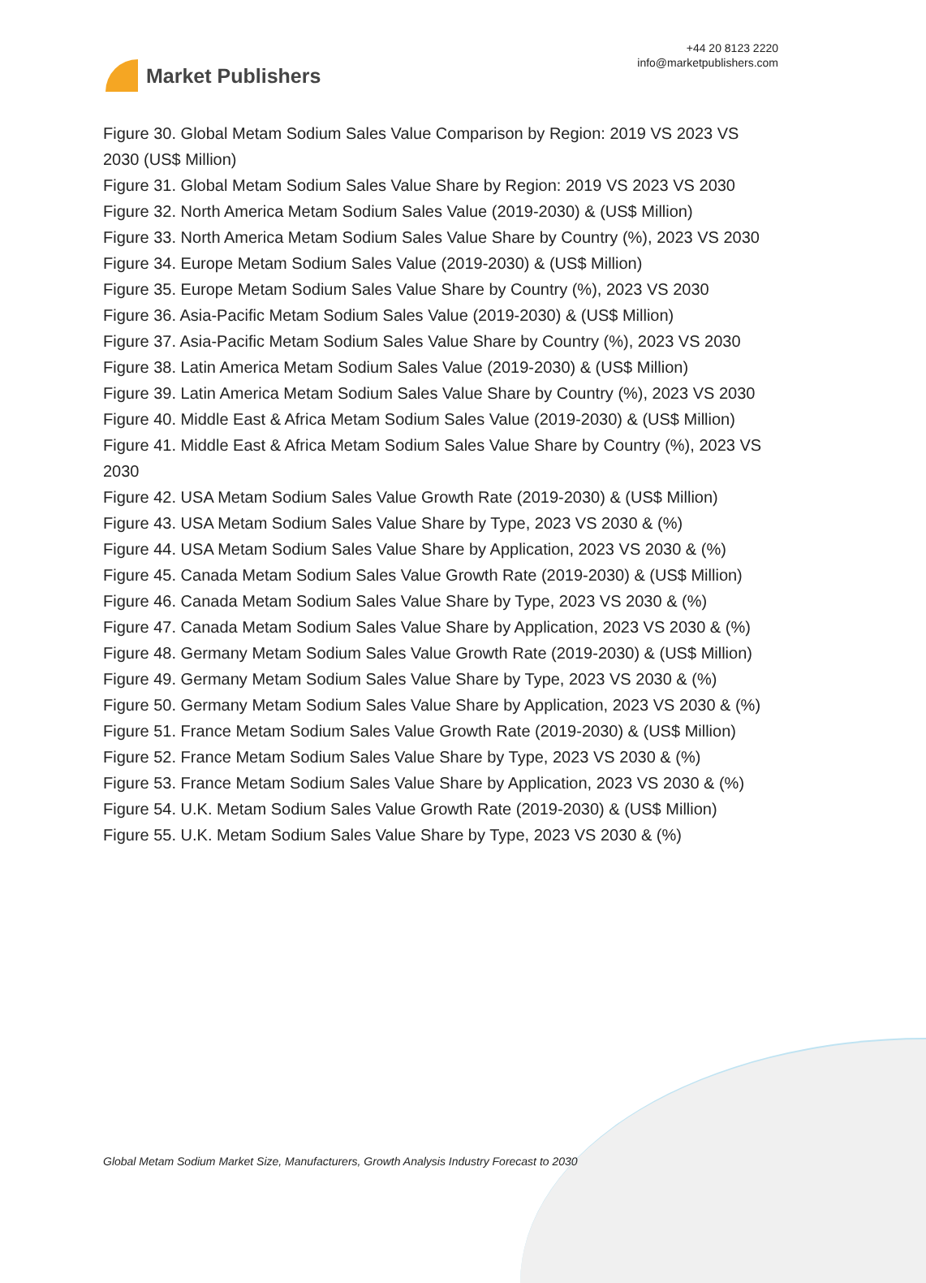Market Publishers
+44 20 8123 2220
info@marketpublishers.com
Figure 30. Global Metam Sodium Sales Value Comparison by Region: 2019 VS 2023 VS 2030 (US$ Million)
Figure 31. Global Metam Sodium Sales Value Share by Region: 2019 VS 2023 VS 2030
Figure 32. North America Metam Sodium Sales Value (2019-2030) & (US$ Million)
Figure 33. North America Metam Sodium Sales Value Share by Country (%), 2023 VS 2030
Figure 34. Europe Metam Sodium Sales Value (2019-2030) & (US$ Million)
Figure 35. Europe Metam Sodium Sales Value Share by Country (%), 2023 VS 2030
Figure 36. Asia-Pacific Metam Sodium Sales Value (2019-2030) & (US$ Million)
Figure 37. Asia-Pacific Metam Sodium Sales Value Share by Country (%), 2023 VS 2030
Figure 38. Latin America Metam Sodium Sales Value (2019-2030) & (US$ Million)
Figure 39. Latin America Metam Sodium Sales Value Share by Country (%), 2023 VS 2030
Figure 40. Middle East & Africa Metam Sodium Sales Value (2019-2030) & (US$ Million)
Figure 41. Middle East & Africa Metam Sodium Sales Value Share by Country (%), 2023 VS 2030
Figure 42. USA Metam Sodium Sales Value Growth Rate (2019-2030) & (US$ Million)
Figure 43. USA Metam Sodium Sales Value Share by Type, 2023 VS 2030 & (%)
Figure 44. USA Metam Sodium Sales Value Share by Application, 2023 VS 2030 & (%)
Figure 45. Canada Metam Sodium Sales Value Growth Rate (2019-2030) & (US$ Million)
Figure 46. Canada Metam Sodium Sales Value Share by Type, 2023 VS 2030 & (%)
Figure 47. Canada Metam Sodium Sales Value Share by Application, 2023 VS 2030 & (%)
Figure 48. Germany Metam Sodium Sales Value Growth Rate (2019-2030) & (US$ Million)
Figure 49. Germany Metam Sodium Sales Value Share by Type, 2023 VS 2030 & (%)
Figure 50. Germany Metam Sodium Sales Value Share by Application, 2023 VS 2030 & (%)
Figure 51. France Metam Sodium Sales Value Growth Rate (2019-2030) & (US$ Million)
Figure 52. France Metam Sodium Sales Value Share by Type, 2023 VS 2030 & (%)
Figure 53. France Metam Sodium Sales Value Share by Application, 2023 VS 2030 & (%)
Figure 54. U.K. Metam Sodium Sales Value Growth Rate (2019-2030) & (US$ Million)
Figure 55. U.K. Metam Sodium Sales Value Share by Type, 2023 VS 2030 & (%)
Global Metam Sodium Market Size, Manufacturers, Growth Analysis Industry Forecast to 2030